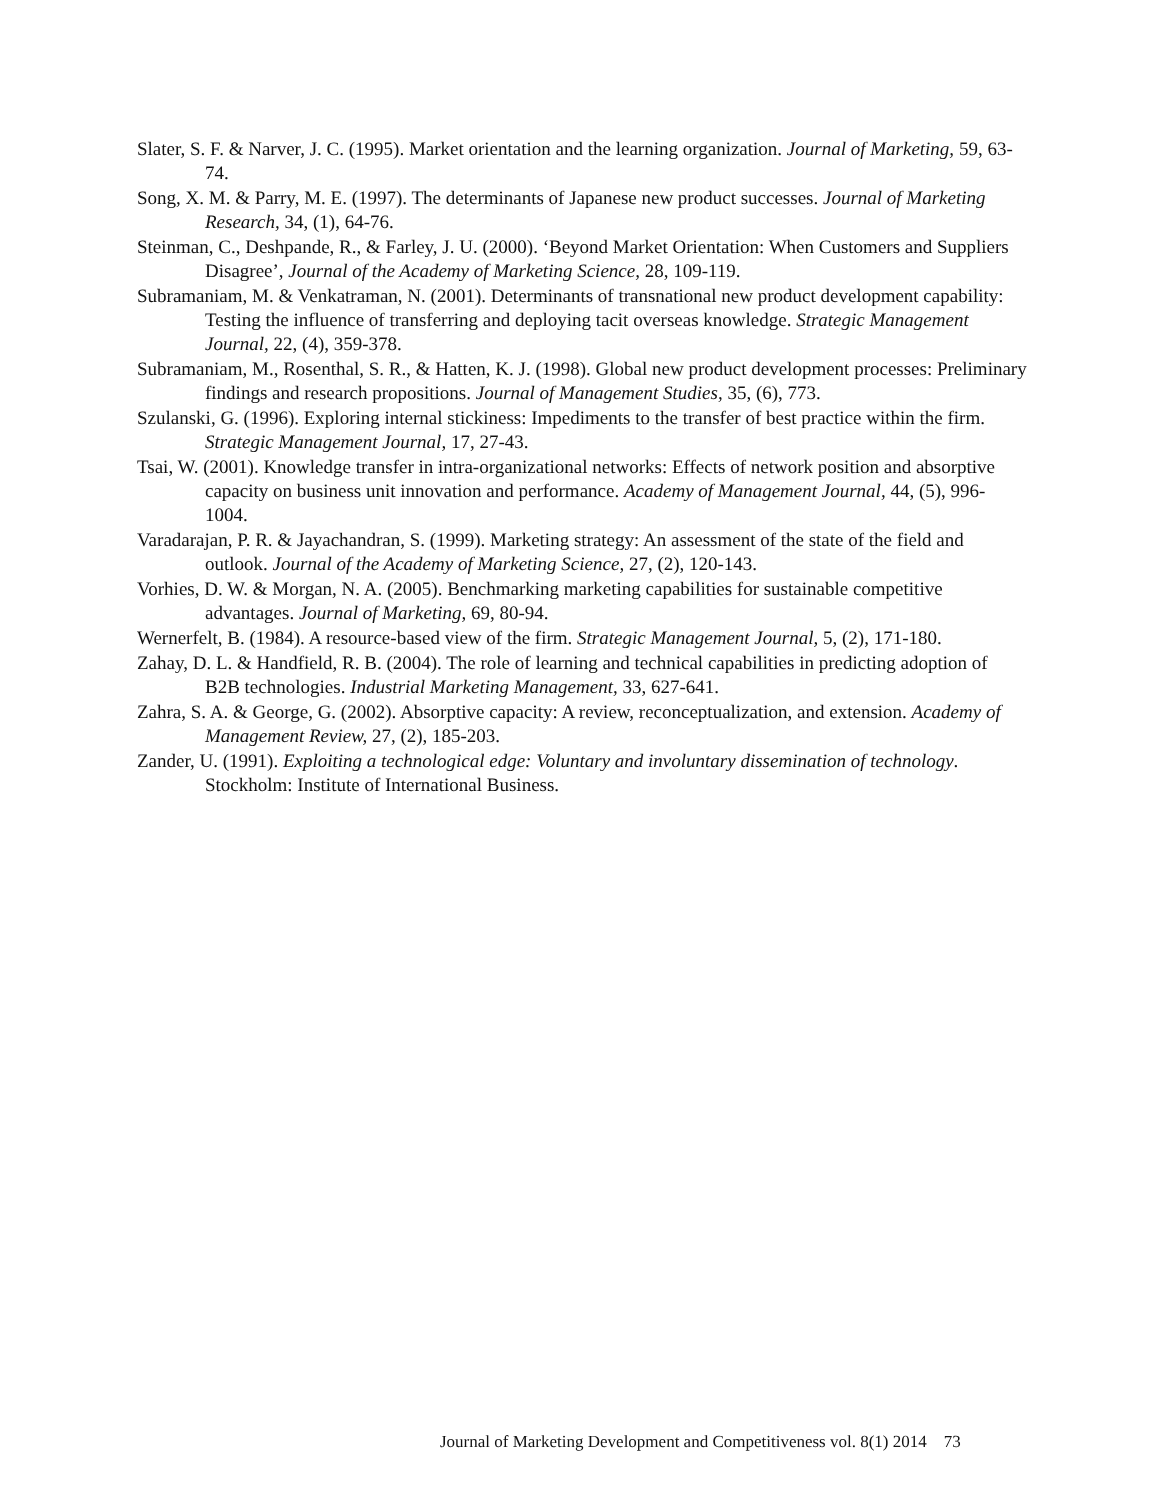Slater, S. F. & Narver, J. C. (1995). Market orientation and the learning organization. Journal of Marketing, 59, 63-74.
Song, X. M. & Parry, M. E. (1997). The determinants of Japanese new product successes. Journal of Marketing Research, 34, (1), 64-76.
Steinman, C., Deshpande, R., & Farley, J. U. (2000). ‘Beyond Market Orientation: When Customers and Suppliers Disagree’, Journal of the Academy of Marketing Science, 28, 109-119.
Subramaniam, M. & Venkatraman, N. (2001). Determinants of transnational new product development capability: Testing the influence of transferring and deploying tacit overseas knowledge. Strategic Management Journal, 22, (4), 359-378.
Subramaniam, M., Rosenthal, S. R., & Hatten, K. J. (1998). Global new product development processes: Preliminary findings and research propositions. Journal of Management Studies, 35, (6), 773.
Szulanski, G. (1996). Exploring internal stickiness: Impediments to the transfer of best practice within the firm. Strategic Management Journal, 17, 27-43.
Tsai, W. (2001). Knowledge transfer in intra-organizational networks: Effects of network position and absorptive capacity on business unit innovation and performance. Academy of Management Journal, 44, (5), 996-1004.
Varadarajan, P. R. & Jayachandran, S. (1999). Marketing strategy: An assessment of the state of the field and outlook. Journal of the Academy of Marketing Science, 27, (2), 120-143.
Vorhies, D. W. & Morgan, N. A. (2005). Benchmarking marketing capabilities for sustainable competitive advantages. Journal of Marketing, 69, 80-94.
Wernerfelt, B. (1984). A resource-based view of the firm. Strategic Management Journal, 5, (2), 171-180.
Zahay, D. L. & Handfield, R. B. (2004). The role of learning and technical capabilities in predicting adoption of B2B technologies. Industrial Marketing Management, 33, 627-641.
Zahra, S. A. & George, G. (2002). Absorptive capacity: A review, reconceptualization, and extension. Academy of Management Review, 27, (2), 185-203.
Zander, U. (1991). Exploiting a technological edge: Voluntary and involuntary dissemination of technology. Stockholm: Institute of International Business.
Journal of Marketing Development and Competitiveness vol. 8(1) 2014 73